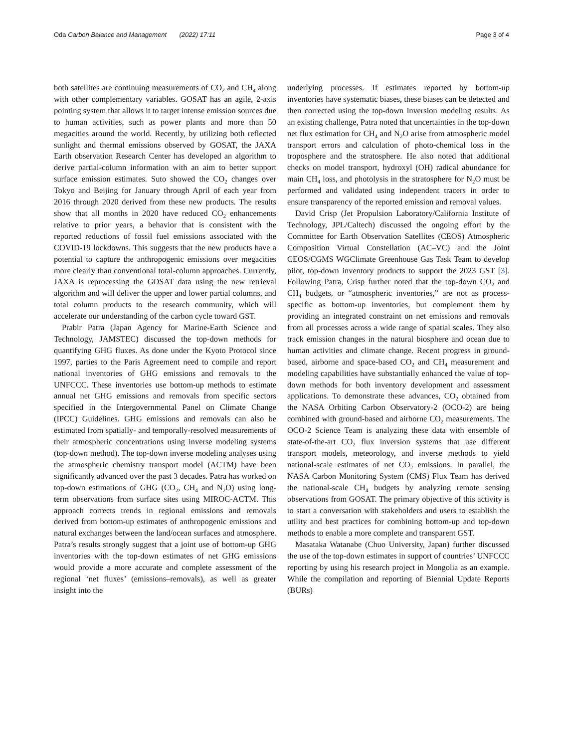Oda Carbon Balance and Management (2022) 17:11 Page 3 of 4
both satellites are continuing measurements of CO<sub>2</sub> and CH<sub>4</sub> along with other complementary variables. GOSAT has an agile, 2-axis pointing system that allows it to target intense emission sources due to human activities, such as power plants and more than 50 megacities around the world. Recently, by utilizing both reflected sunlight and thermal emissions observed by GOSAT, the JAXA Earth observation Research Center has developed an algorithm to derive partial-column information with an aim to better support surface emission estimates. Suto showed the CO<sub>2</sub> changes over Tokyo and Beijing for January through April of each year from 2016 through 2020 derived from these new products. The results show that all months in 2020 have reduced CO<sub>2</sub> enhancements relative to prior years, a behavior that is consistent with the reported reductions of fossil fuel emissions associated with the COVID-19 lockdowns. This suggests that the new products have a potential to capture the anthropogenic emissions over megacities more clearly than conventional total-column approaches. Currently, JAXA is reprocessing the GOSAT data using the new retrieval algorithm and will deliver the upper and lower partial columns, and total column products to the research community, which will accelerate our understanding of the carbon cycle toward GST.
Prabir Patra (Japan Agency for Marine-Earth Science and Technology, JAMSTEC) discussed the top-down methods for quantifying GHG fluxes. As done under the Kyoto Protocol since 1997, parties to the Paris Agreement need to compile and report national inventories of GHG emissions and removals to the UNFCCC. These inventories use bottom-up methods to estimate annual net GHG emissions and removals from specific sectors specified in the Intergovernmental Panel on Climate Change (IPCC) Guidelines. GHG emissions and removals can also be estimated from spatially- and temporally-resolved measurements of their atmospheric concentrations using inverse modeling systems (top-down method). The top-down inverse modeling analyses using the atmospheric chemistry transport model (ACTM) have been significantly advanced over the past 3 decades. Patra has worked on top-down estimations of GHG (CO<sub>2</sub>, CH<sub>4</sub> and N<sub>2</sub>O) using long-term observations from surface sites using MIROC-ACTM. This approach corrects trends in regional emissions and removals derived from bottom-up estimates of anthropogenic emissions and natural exchanges between the land/ocean surfaces and atmosphere. Patra’s results strongly suggest that a joint use of bottom-up GHG inventories with the top-down estimates of net GHG emissions would provide a more accurate and complete assessment of the regional ‘net fluxes’ (emissions–removals), as well as greater insight into the
underlying processes. If estimates reported by bottom-up inventories have systematic biases, these biases can be detected and then corrected using the top-down inversion modeling results. As an existing challenge, Patra noted that uncertainties in the top-down net flux estimation for CH<sub>4</sub> and N<sub>2</sub>O arise from atmospheric model transport errors and calculation of photo-chemical loss in the troposphere and the stratosphere. He also noted that additional checks on model transport, hydroxyl (OH) radical abundance for main CH<sub>4</sub> loss, and photolysis in the stratosphere for N<sub>2</sub>O must be performed and validated using independent tracers in order to ensure transparency of the reported emission and removal values.
David Crisp (Jet Propulsion Laboratory/California Institute of Technology, JPL/Caltech) discussed the ongoing effort by the Committee for Earth Observation Satellites (CEOS) Atmospheric Composition Virtual Constellation (AC–VC) and the Joint CEOS/CGMS WGClimate Greenhouse Gas Task Team to develop pilot, top-down inventory products to support the 2023 GST [3]. Following Patra, Crisp further noted that the top-down CO<sub>2</sub> and CH<sub>4</sub> budgets, or “atmospheric inventories,” are not as process-specific as bottom-up inventories, but complement them by providing an integrated constraint on net emissions and removals from all processes across a wide range of spatial scales. They also track emission changes in the natural biosphere and ocean due to human activities and climate change. Recent progress in ground-based, airborne and space-based CO<sub>2</sub> and CH<sub>4</sub> measurement and modeling capabilities have substantially enhanced the value of top-down methods for both inventory development and assessment applications. To demonstrate these advances, CO<sub>2</sub> obtained from the NASA Orbiting Carbon Observatory-2 (OCO-2) are being combined with ground-based and airborne CO<sub>2</sub> measurements. The OCO-2 Science Team is analyzing these data with ensemble of state-of-the-art CO<sub>2</sub> flux inversion systems that use different transport models, meteorology, and inverse methods to yield national-scale estimates of net CO<sub>2</sub> emissions. In parallel, the NASA Carbon Monitoring System (CMS) Flux Team has derived the national-scale CH<sub>4</sub> budgets by analyzing remote sensing observations from GOSAT. The primary objective of this activity is to start a conversation with stakeholders and users to establish the utility and best practices for combining bottom-up and top-down methods to enable a more complete and transparent GST.
Masataka Watanabe (Chuo University, Japan) further discussed the use of the top-down estimates in support of countries’ UNFCCC reporting by using his research project in Mongolia as an example. While the compilation and reporting of Biennial Update Reports (BURs)